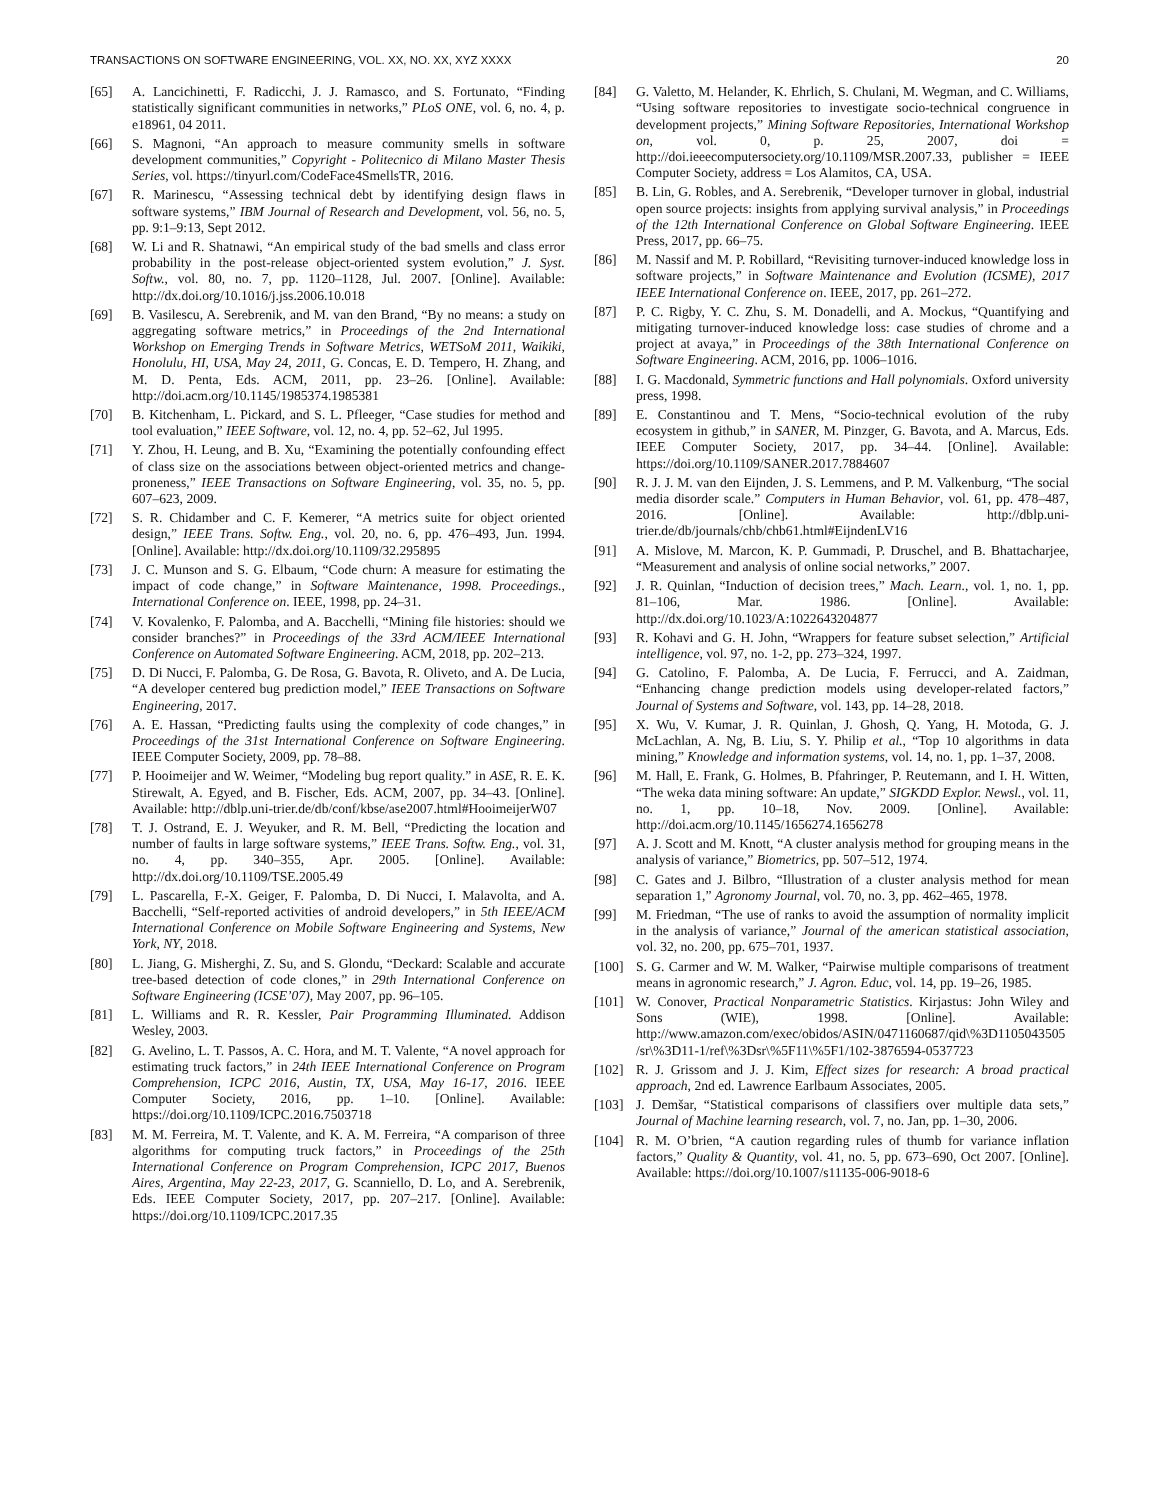TRANSACTIONS ON SOFTWARE ENGINEERING, VOL. XX, NO. XX, XYZ XXXX 20
[65] A. Lancichinetti, F. Radicchi, J. J. Ramasco, and S. Fortunato, “Finding statistically significant communities in networks,” PLoS ONE, vol. 6, no. 4, p. e18961, 04 2011.
[66] S. Magnoni, “An approach to measure community smells in software development communities,” Copyright - Politecnico di Milano Master Thesis Series, vol. https://tinyurl.com/CodeFace4SmellsTR, 2016.
[67] R. Marinescu, “Assessing technical debt by identifying design flaws in software systems,” IBM Journal of Research and Development, vol. 56, no. 5, pp. 9:1–9:13, Sept 2012.
[68] W. Li and R. Shatnawi, “An empirical study of the bad smells and class error probability in the post-release object-oriented system evolution,” J. Syst. Softw., vol. 80, no. 7, pp. 1120–1128, Jul. 2007. [Online]. Available: http://dx.doi.org/10.1016/j.jss.2006.10.018
[69] B. Vasilescu, A. Serebrenik, and M. van den Brand, “By no means: a study on aggregating software metrics,” in Proceedings of the 2nd International Workshop on Emerging Trends in Software Metrics, WETSoM 2011, Waikiki, Honolulu, HI, USA, May 24, 2011, G. Concas, E. D. Tempero, H. Zhang, and M. D. Penta, Eds. ACM, 2011, pp. 23–26. [Online]. Available: http://doi.acm.org/10.1145/1985374.1985381
[70] B. Kitchenham, L. Pickard, and S. L. Pfleeger, “Case studies for method and tool evaluation,” IEEE Software, vol. 12, no. 4, pp. 52–62, Jul 1995.
[71] Y. Zhou, H. Leung, and B. Xu, “Examining the potentially confounding effect of class size on the associations between object-oriented metrics and change-proneness,” IEEE Transactions on Software Engineering, vol. 35, no. 5, pp. 607–623, 2009.
[72] S. R. Chidamber and C. F. Kemerer, “A metrics suite for object oriented design,” IEEE Trans. Softw. Eng., vol. 20, no. 6, pp. 476–493, Jun. 1994. [Online]. Available: http://dx.doi.org/10.1109/32.295895
[73] J. C. Munson and S. G. Elbaum, “Code churn: A measure for estimating the impact of code change,” in Software Maintenance, 1998. Proceedings., International Conference on. IEEE, 1998, pp. 24–31.
[74] V. Kovalenko, F. Palomba, and A. Bacchelli, “Mining file histories: should we consider branches?” in Proceedings of the 33rd ACM/IEEE International Conference on Automated Software Engineering. ACM, 2018, pp. 202–213.
[75] D. Di Nucci, F. Palomba, G. De Rosa, G. Bavota, R. Oliveto, and A. De Lucia, “A developer centered bug prediction model,” IEEE Transactions on Software Engineering, 2017.
[76] A. E. Hassan, “Predicting faults using the complexity of code changes,” in Proceedings of the 31st International Conference on Software Engineering. IEEE Computer Society, 2009, pp. 78–88.
[77] P. Hooimeijer and W. Weimer, “Modeling bug report quality.” in ASE, R. E. K. Stirewalt, A. Egyed, and B. Fischer, Eds. ACM, 2007, pp. 34–43. [Online]. Available: http://dblp.uni-trier.de/db/conf/kbse/ase2007.html#HooimeijerW07
[78] T. J. Ostrand, E. J. Weyuker, and R. M. Bell, “Predicting the location and number of faults in large software systems,” IEEE Trans. Softw. Eng., vol. 31, no. 4, pp. 340–355, Apr. 2005. [Online]. Available: http://dx.doi.org/10.1109/TSE.2005.49
[79] L. Pascarella, F.-X. Geiger, F. Palomba, D. Di Nucci, I. Malavolta, and A. Bacchelli, “Self-reported activities of android developers,” in 5th IEEE/ACM International Conference on Mobile Software Engineering and Systems, New York, NY, 2018.
[80] L. Jiang, G. Misherghi, Z. Su, and S. Glondu, “Deckard: Scalable and accurate tree-based detection of code clones,” in 29th International Conference on Software Engineering (ICSE’07), May 2007, pp. 96–105.
[81] L. Williams and R. R. Kessler, Pair Programming Illuminated. Addison Wesley, 2003.
[82] G. Avelino, L. T. Passos, A. C. Hora, and M. T. Valente, “A novel approach for estimating truck factors,” in 24th IEEE International Conference on Program Comprehension, ICPC 2016, Austin, TX, USA, May 16-17, 2016. IEEE Computer Society, 2016, pp. 1–10. [Online]. Available: https://doi.org/10.1109/ICPC.2016.7503718
[83] M. M. Ferreira, M. T. Valente, and K. A. M. Ferreira, “A comparison of three algorithms for computing truck factors,” in Proceedings of the 25th International Conference on Program Comprehension, ICPC 2017, Buenos Aires, Argentina, May 22-23, 2017, G. Scanniello, D. Lo, and A. Serebrenik, Eds. IEEE Computer Society, 2017, pp. 207–217. [Online]. Available: https://doi.org/10.1109/ICPC.2017.35
[84] G. Valetto, M. Helander, K. Ehrlich, S. Chulani, M. Wegman, and C. Williams, “Using software repositories to investigate socio-technical congruence in development projects,” Mining Software Repositories, International Workshop on, vol. 0, p. 25, 2007, doi = http://doi.ieeecomputersociety.org/10.1109/MSR.2007.33, publisher = IEEE Computer Society, address = Los Alamitos, CA, USA.
[85] B. Lin, G. Robles, and A. Serebrenik, “Developer turnover in global, industrial open source projects: insights from applying survival analysis,” in Proceedings of the 12th International Conference on Global Software Engineering. IEEE Press, 2017, pp. 66–75.
[86] M. Nassif and M. P. Robillard, “Revisiting turnover-induced knowledge loss in software projects,” in Software Maintenance and Evolution (ICSME), 2017 IEEE International Conference on. IEEE, 2017, pp. 261–272.
[87] P. C. Rigby, Y. C. Zhu, S. M. Donadelli, and A. Mockus, “Quantifying and mitigating turnover-induced knowledge loss: case studies of chrome and a project at avaya,” in Proceedings of the 38th International Conference on Software Engineering. ACM, 2016, pp. 1006–1016.
[88] I. G. Macdonald, Symmetric functions and Hall polynomials. Oxford university press, 1998.
[89] E. Constantinou and T. Mens, “Socio-technical evolution of the ruby ecosystem in github,” in SANER, M. Pinzger, G. Bavota, and A. Marcus, Eds. IEEE Computer Society, 2017, pp. 34–44. [Online]. Available: https://doi.org/10.1109/SANER.2017.7884607
[90] R. J. J. M. van den Eijnden, J. S. Lemmens, and P. M. Valkenburg, “The social media disorder scale.” Computers in Human Behavior, vol. 61, pp. 478–487, 2016. [Online]. Available: http://dblp.uni-trier.de/db/journals/chb/chb61.html#EijndenLV16
[91] A. Mislove, M. Marcon, K. P. Gummadi, P. Druschel, and B. Bhattacharjee, “Measurement and analysis of online social networks,” 2007.
[92] J. R. Quinlan, “Induction of decision trees,” Mach. Learn., vol. 1, no. 1, pp. 81–106, Mar. 1986. [Online]. Available: http://dx.doi.org/10.1023/A:1022643204877
[93] R. Kohavi and G. H. John, “Wrappers for feature subset selection,” Artificial intelligence, vol. 97, no. 1-2, pp. 273–324, 1997.
[94] G. Catolino, F. Palomba, A. De Lucia, F. Ferrucci, and A. Zaidman, “Enhancing change prediction models using developer-related factors,” Journal of Systems and Software, vol. 143, pp. 14–28, 2018.
[95] X. Wu, V. Kumar, J. R. Quinlan, J. Ghosh, Q. Yang, H. Motoda, G. J. McLachlan, A. Ng, B. Liu, S. Y. Philip et al., “Top 10 algorithms in data mining,” Knowledge and information systems, vol. 14, no. 1, pp. 1–37, 2008.
[96] M. Hall, E. Frank, G. Holmes, B. Pfahringer, P. Reutemann, and I. H. Witten, “The weka data mining software: An update,” SIGKDD Explor. Newsl., vol. 11, no. 1, pp. 10–18, Nov. 2009. [Online]. Available: http://doi.acm.org/10.1145/1656274.1656278
[97] A. J. Scott and M. Knott, “A cluster analysis method for grouping means in the analysis of variance,” Biometrics, pp. 507–512, 1974.
[98] C. Gates and J. Bilbro, “Illustration of a cluster analysis method for mean separation 1,” Agronomy Journal, vol. 70, no. 3, pp. 462–465, 1978.
[99] M. Friedman, “The use of ranks to avoid the assumption of normality implicit in the analysis of variance,” Journal of the american statistical association, vol. 32, no. 200, pp. 675–701, 1937.
[100] S. G. Carmer and W. M. Walker, “Pairwise multiple comparisons of treatment means in agronomic research,” J. Agron. Educ, vol. 14, pp. 19–26, 1985.
[101] W. Conover, Practical Nonparametric Statistics. Kirjastus: John Wiley and Sons (WIE), 1998. [Online]. Available: http://www.amazon.com/exec/obidos/ASIN/0471160687/qid\%3D1105043505/sr\%3D11-1/ref\%3Dsr\%5F11\%5F1/102-3876594-0537723
[102] R. J. Grissom and J. J. Kim, Effect sizes for research: A broad practical approach, 2nd ed. Lawrence Earlbaum Associates, 2005.
[103] J. Demšar, “Statistical comparisons of classifiers over multiple data sets,” Journal of Machine learning research, vol. 7, no. Jan, pp. 1–30, 2006.
[104] R. M. O’brien, “A caution regarding rules of thumb for variance inflation factors,” Quality & Quantity, vol. 41, no. 5, pp. 673–690, Oct 2007. [Online]. Available: https://doi.org/10.1007/s11135-006-9018-6